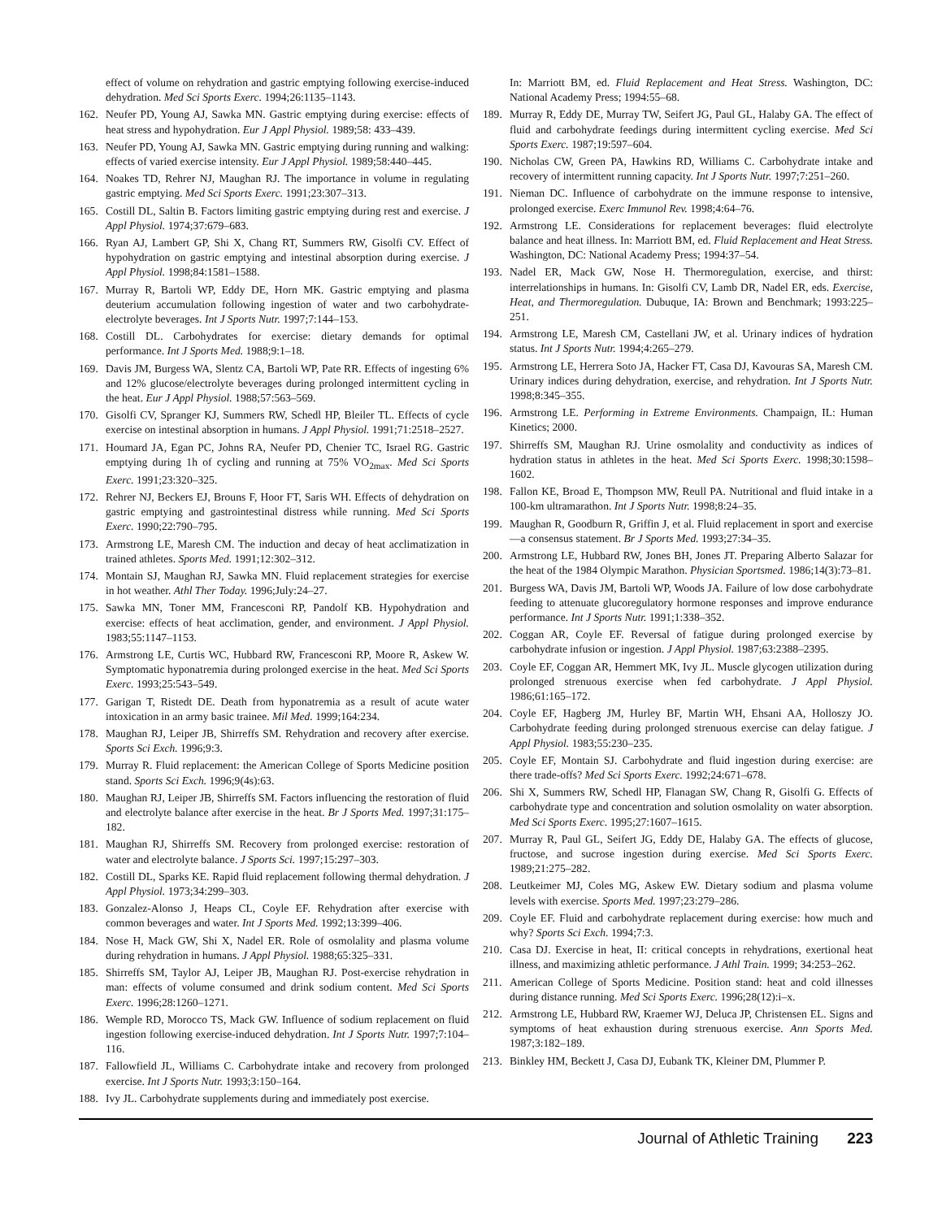effect of volume on rehydration and gastric emptying following exercise-induced dehydration. Med Sci Sports Exerc. 1994;26:1135–1143.
162. Neufer PD, Young AJ, Sawka MN. Gastric emptying during exercise: effects of heat stress and hypohydration. Eur J Appl Physiol. 1989;58: 433–439.
163. Neufer PD, Young AJ, Sawka MN. Gastric emptying during running and walking: effects of varied exercise intensity. Eur J Appl Physiol. 1989;58:440–445.
164. Noakes TD, Rehrer NJ, Maughan RJ. The importance in volume in regulating gastric emptying. Med Sci Sports Exerc. 1991;23:307–313.
165. Costill DL, Saltin B. Factors limiting gastric emptying during rest and exercise. J Appl Physiol. 1974;37:679–683.
166. Ryan AJ, Lambert GP, Shi X, Chang RT, Summers RW, Gisolfi CV. Effect of hypohydration on gastric emptying and intestinal absorption during exercise. J Appl Physiol. 1998;84:1581–1588.
167. Murray R, Bartoli WP, Eddy DE, Horn MK. Gastric emptying and plasma deuterium accumulation following ingestion of water and two carbohydrate-electrolyte beverages. Int J Sports Nutr. 1997;7:144–153.
168. Costill DL. Carbohydrates for exercise: dietary demands for optimal performance. Int J Sports Med. 1988;9:1–18.
169. Davis JM, Burgess WA, Slentz CA, Bartoli WP, Pate RR. Effects of ingesting 6% and 12% glucose/electrolyte beverages during prolonged intermittent cycling in the heat. Eur J Appl Physiol. 1988;57:563–569.
170. Gisolfi CV, Spranger KJ, Summers RW, Schedl HP, Bleiler TL. Effects of cycle exercise on intestinal absorption in humans. J Appl Physiol. 1991;71:2518–2527.
171. Houmard JA, Egan PC, Johns RA, Neufer PD, Chenier TC, Israel RG. Gastric emptying during 1h of cycling and running at 75% VO<sub>2max</sub>. Med Sci Sports Exerc. 1991;23:320–325.
172. Rehrer NJ, Beckers EJ, Brouns F, Hoor FT, Saris WH. Effects of dehydration on gastric emptying and gastrointestinal distress while running. Med Sci Sports Exerc. 1990;22:790–795.
173. Armstrong LE, Maresh CM. The induction and decay of heat acclimatization in trained athletes. Sports Med. 1991;12:302–312.
174. Montain SJ, Maughan RJ, Sawka MN. Fluid replacement strategies for exercise in hot weather. Athl Ther Today. 1996;July:24–27.
175. Sawka MN, Toner MM, Francesconi RP, Pandolf KB. Hypohydration and exercise: effects of heat acclimation, gender, and environment. J Appl Physiol. 1983;55:1147–1153.
176. Armstrong LE, Curtis WC, Hubbard RW, Francesconi RP, Moore R, Askew W. Symptomatic hyponatremia during prolonged exercise in the heat. Med Sci Sports Exerc. 1993;25:543–549.
177. Garigan T, Ristedt DE. Death from hyponatremia as a result of acute water intoxication in an army basic trainee. Mil Med. 1999;164:234.
178. Maughan RJ, Leiper JB, Shirreffs SM. Rehydration and recovery after exercise. Sports Sci Exch. 1996;9:3.
179. Murray R. Fluid replacement: the American College of Sports Medicine position stand. Sports Sci Exch. 1996;9(4s):63.
180. Maughan RJ, Leiper JB, Shirreffs SM. Factors influencing the restoration of fluid and electrolyte balance after exercise in the heat. Br J Sports Med. 1997;31:175–182.
181. Maughan RJ, Shirreffs SM. Recovery from prolonged exercise: restoration of water and electrolyte balance. J Sports Sci. 1997;15:297–303.
182. Costill DL, Sparks KE. Rapid fluid replacement following thermal dehydration. J Appl Physiol. 1973;34:299–303.
183. Gonzalez-Alonso J, Heaps CL, Coyle EF. Rehydration after exercise with common beverages and water. Int J Sports Med. 1992;13:399–406.
184. Nose H, Mack GW, Shi X, Nadel ER. Role of osmolality and plasma volume during rehydration in humans. J Appl Physiol. 1988;65:325–331.
185. Shirreffs SM, Taylor AJ, Leiper JB, Maughan RJ. Post-exercise rehydration in man: effects of volume consumed and drink sodium content. Med Sci Sports Exerc. 1996;28:1260–1271.
186. Wemple RD, Morocco TS, Mack GW. Influence of sodium replacement on fluid ingestion following exercise-induced dehydration. Int J Sports Nutr. 1997;7:104–116.
187. Fallowfield JL, Williams C. Carbohydrate intake and recovery from prolonged exercise. Int J Sports Nutr. 1993;3:150–164.
188. Ivy JL. Carbohydrate supplements during and immediately post exercise.
In: Marriott BM, ed. Fluid Replacement and Heat Stress. Washington, DC: National Academy Press; 1994:55–68.
189. Murray R, Eddy DE, Murray TW, Seifert JG, Paul GL, Halaby GA. The effect of fluid and carbohydrate feedings during intermittent cycling exercise. Med Sci Sports Exerc. 1987;19:597–604.
190. Nicholas CW, Green PA, Hawkins RD, Williams C. Carbohydrate intake and recovery of intermittent running capacity. Int J Sports Nutr. 1997;7:251–260.
191. Nieman DC. Influence of carbohydrate on the immune response to intensive, prolonged exercise. Exerc Immunol Rev. 1998;4:64–76.
192. Armstrong LE. Considerations for replacement beverages: fluid electrolyte balance and heat illness. In: Marriott BM, ed. Fluid Replacement and Heat Stress. Washington, DC: National Academy Press; 1994:37–54.
193. Nadel ER, Mack GW, Nose H. Thermoregulation, exercise, and thirst: interrelationships in humans. In: Gisolfi CV, Lamb DR, Nadel ER, eds. Exercise, Heat, and Thermoregulation. Dubuque, IA: Brown and Benchmark; 1993:225–251.
194. Armstrong LE, Maresh CM, Castellani JW, et al. Urinary indices of hydration status. Int J Sports Nutr. 1994;4:265–279.
195. Armstrong LE, Herrera Soto JA, Hacker FT, Casa DJ, Kavouras SA, Maresh CM. Urinary indices during dehydration, exercise, and rehydration. Int J Sports Nutr. 1998;8:345–355.
196. Armstrong LE. Performing in Extreme Environments. Champaign, IL: Human Kinetics; 2000.
197. Shirreffs SM, Maughan RJ. Urine osmolality and conductivity as indices of hydration status in athletes in the heat. Med Sci Sports Exerc. 1998;30:1598–1602.
198. Fallon KE, Broad E, Thompson MW, Reull PA. Nutritional and fluid intake in a 100-km ultramarathon. Int J Sports Nutr. 1998;8:24–35.
199. Maughan R, Goodburn R, Griffin J, et al. Fluid replacement in sport and exercise—a consensus statement. Br J Sports Med. 1993;27:34–35.
200. Armstrong LE, Hubbard RW, Jones BH, Jones JT. Preparing Alberto Salazar for the heat of the 1984 Olympic Marathon. Physician Sportsmed. 1986;14(3):73–81.
201. Burgess WA, Davis JM, Bartoli WP, Woods JA. Failure of low dose carbohydrate feeding to attenuate glucoregulatory hormone responses and improve endurance performance. Int J Sports Nutr. 1991;1:338–352.
202. Coggan AR, Coyle EF. Reversal of fatigue during prolonged exercise by carbohydrate infusion or ingestion. J Appl Physiol. 1987;63:2388–2395.
203. Coyle EF, Coggan AR, Hemmert MK, Ivy JL. Muscle glycogen utilization during prolonged strenuous exercise when fed carbohydrate. J Appl Physiol. 1986;61:165–172.
204. Coyle EF, Hagberg JM, Hurley BF, Martin WH, Ehsani AA, Holloszy JO. Carbohydrate feeding during prolonged strenuous exercise can delay fatigue. J Appl Physiol. 1983;55:230–235.
205. Coyle EF, Montain SJ. Carbohydrate and fluid ingestion during exercise: are there trade-offs? Med Sci Sports Exerc. 1992;24:671–678.
206. Shi X, Summers RW, Schedl HP, Flanagan SW, Chang R, Gisolfi G. Effects of carbohydrate type and concentration and solution osmolality on water absorption. Med Sci Sports Exerc. 1995;27:1607–1615.
207. Murray R, Paul GL, Seifert JG, Eddy DE, Halaby GA. The effects of glucose, fructose, and sucrose ingestion during exercise. Med Sci Sports Exerc. 1989;21:275–282.
208. Leutkeimer MJ, Coles MG, Askew EW. Dietary sodium and plasma volume levels with exercise. Sports Med. 1997;23:279–286.
209. Coyle EF. Fluid and carbohydrate replacement during exercise: how much and why? Sports Sci Exch. 1994;7:3.
210. Casa DJ. Exercise in heat, II: critical concepts in rehydrations, exertional heat illness, and maximizing athletic performance. J Athl Train. 1999; 34:253–262.
211. American College of Sports Medicine. Position stand: heat and cold illnesses during distance running. Med Sci Sports Exerc. 1996;28(12):i–x.
212. Armstrong LE, Hubbard RW, Kraemer WJ, Deluca JP, Christensen EL. Signs and symptoms of heat exhaustion during strenuous exercise. Ann Sports Med. 1987;3:182–189.
213. Binkley HM, Beckett J, Casa DJ, Eubank TK, Kleiner DM, Plummer P.
Journal of Athletic Training 223